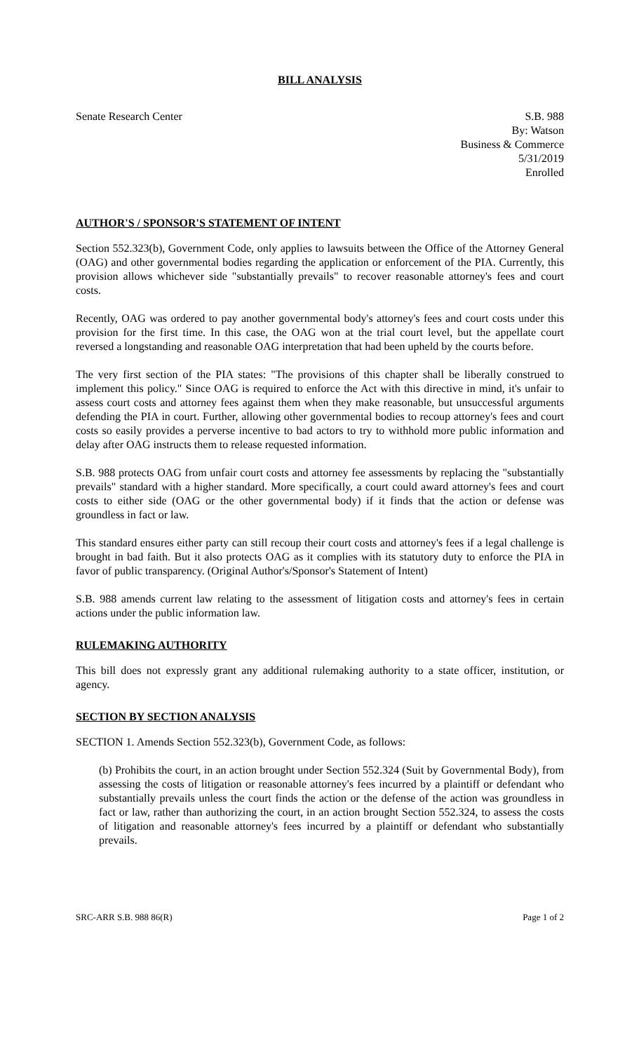BILL ANALYSIS
Senate Research Center S.B. 988
By: Watson
Business & Commerce
5/31/2019
Enrolled
AUTHOR'S / SPONSOR'S STATEMENT OF INTENT
Section 552.323(b), Government Code, only applies to lawsuits between the Office of the Attorney General (OAG) and other governmental bodies regarding the application or enforcement of the PIA. Currently, this provision allows whichever side "substantially prevails" to recover reasonable attorney's fees and court costs.
Recently, OAG was ordered to pay another governmental body's attorney's fees and court costs under this provision for the first time. In this case, the OAG won at the trial court level, but the appellate court reversed a longstanding and reasonable OAG interpretation that had been upheld by the courts before.
The very first section of the PIA states: "The provisions of this chapter shall be liberally construed to implement this policy." Since OAG is required to enforce the Act with this directive in mind, it's unfair to assess court costs and attorney fees against them when they make reasonable, but unsuccessful arguments defending the PIA in court. Further, allowing other governmental bodies to recoup attorney's fees and court costs so easily provides a perverse incentive to bad actors to try to withhold more public information and delay after OAG instructs them to release requested information.
S.B. 988 protects OAG from unfair court costs and attorney fee assessments by replacing the "substantially prevails" standard with a higher standard. More specifically, a court could award attorney's fees and court costs to either side (OAG or the other governmental body) if it finds that the action or defense was groundless in fact or law.
This standard ensures either party can still recoup their court costs and attorney's fees if a legal challenge is brought in bad faith. But it also protects OAG as it complies with its statutory duty to enforce the PIA in favor of public transparency. (Original Author's/Sponsor's Statement of Intent)
S.B. 988 amends current law relating to the assessment of litigation costs and attorney's fees in certain actions under the public information law.
RULEMAKING AUTHORITY
This bill does not expressly grant any additional rulemaking authority to a state officer, institution, or agency.
SECTION BY SECTION ANALYSIS
SECTION 1. Amends Section 552.323(b), Government Code, as follows:
(b) Prohibits the court, in an action brought under Section 552.324 (Suit by Governmental Body), from assessing the costs of litigation or reasonable attorney's fees incurred by a plaintiff or defendant who substantially prevails unless the court finds the action or the defense of the action was groundless in fact or law, rather than authorizing the court, in an action brought Section 552.324, to assess the costs of litigation and reasonable attorney's fees incurred by a plaintiff or defendant who substantially prevails.
SRC-ARR S.B. 988 86(R) Page 1 of 2